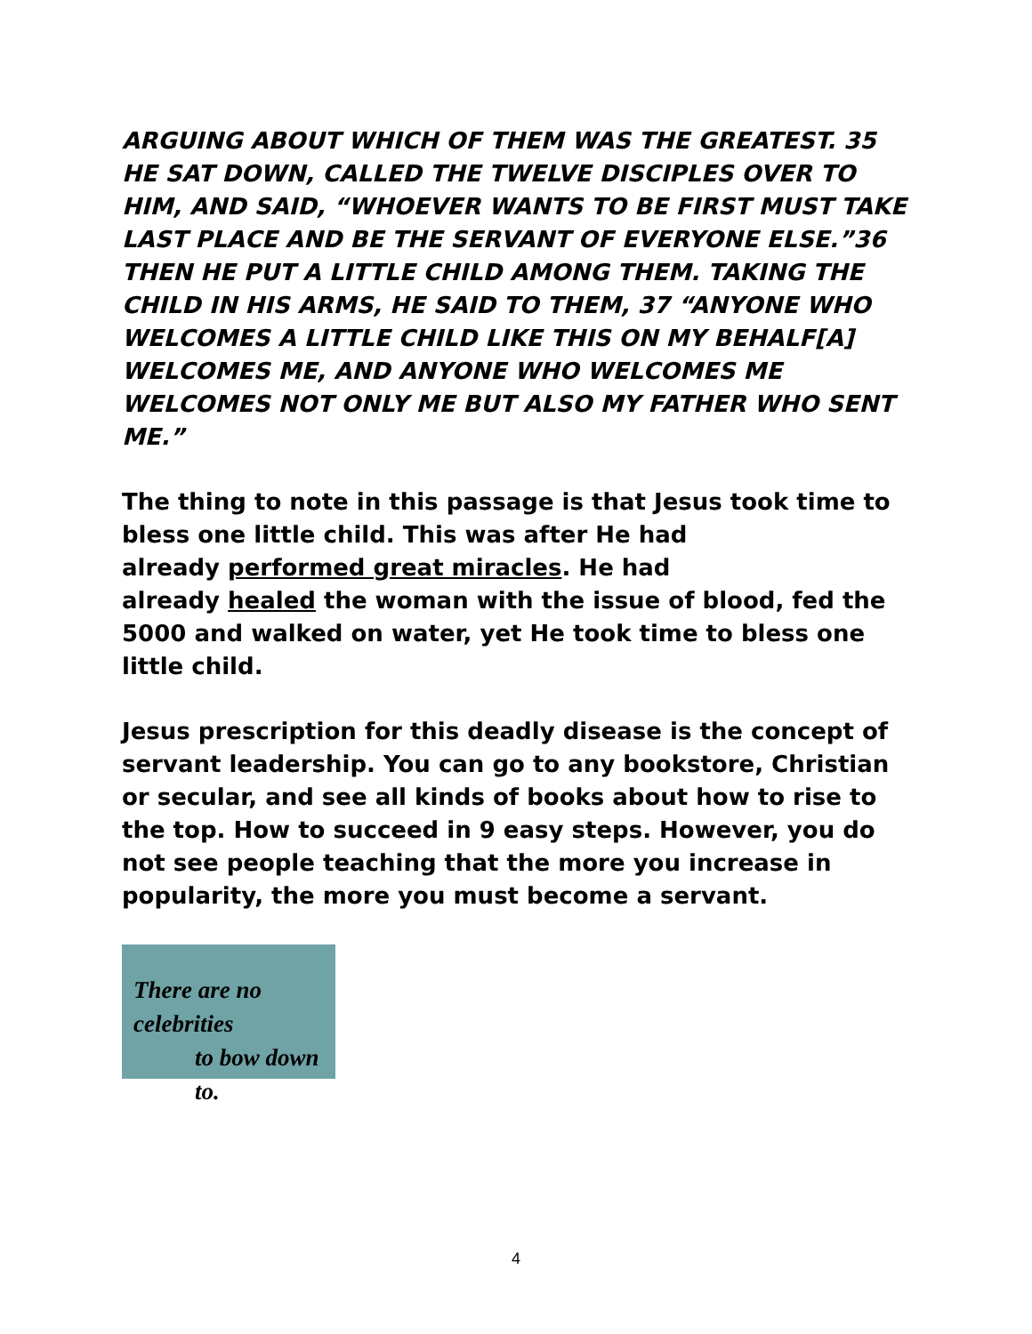ARGUING ABOUT WHICH OF THEM WAS THE GREATEST. 35 HE SAT DOWN, CALLED THE TWELVE DISCIPLES OVER TO HIM, AND SAID, “WHOEVER WANTS TO BE FIRST MUST TAKE LAST PLACE AND BE THE SERVANT OF EVERYONE ELSE.”36 THEN HE PUT A LITTLE CHILD AMONG THEM. TAKING THE CHILD IN HIS ARMS, HE SAID TO THEM, 37 “ANYONE WHO WELCOMES A LITTLE CHILD LIKE THIS ON MY BEHALF[A] WELCOMES ME, AND ANYONE WHO WELCOMES ME WELCOMES NOT ONLY ME BUT ALSO MY FATHER WHO SENT ME.”
The thing to note in this passage is that Jesus took time to bless one little child. This was after He had
already performed great miracles. He had
already healed the woman with the issue of blood, fed the 5000 and walked on water, yet He took time to bless one little child.
Jesus prescription for this deadly disease is the concept of servant leadership. You can go to any bookstore, Christian or secular, and see all kinds of books about how to rise to the top. How to succeed in 9 easy steps. However, you do not see people teaching that the more you increase in popularity, the more you must become a servant.
There are no celebrities
to bow down to.
4